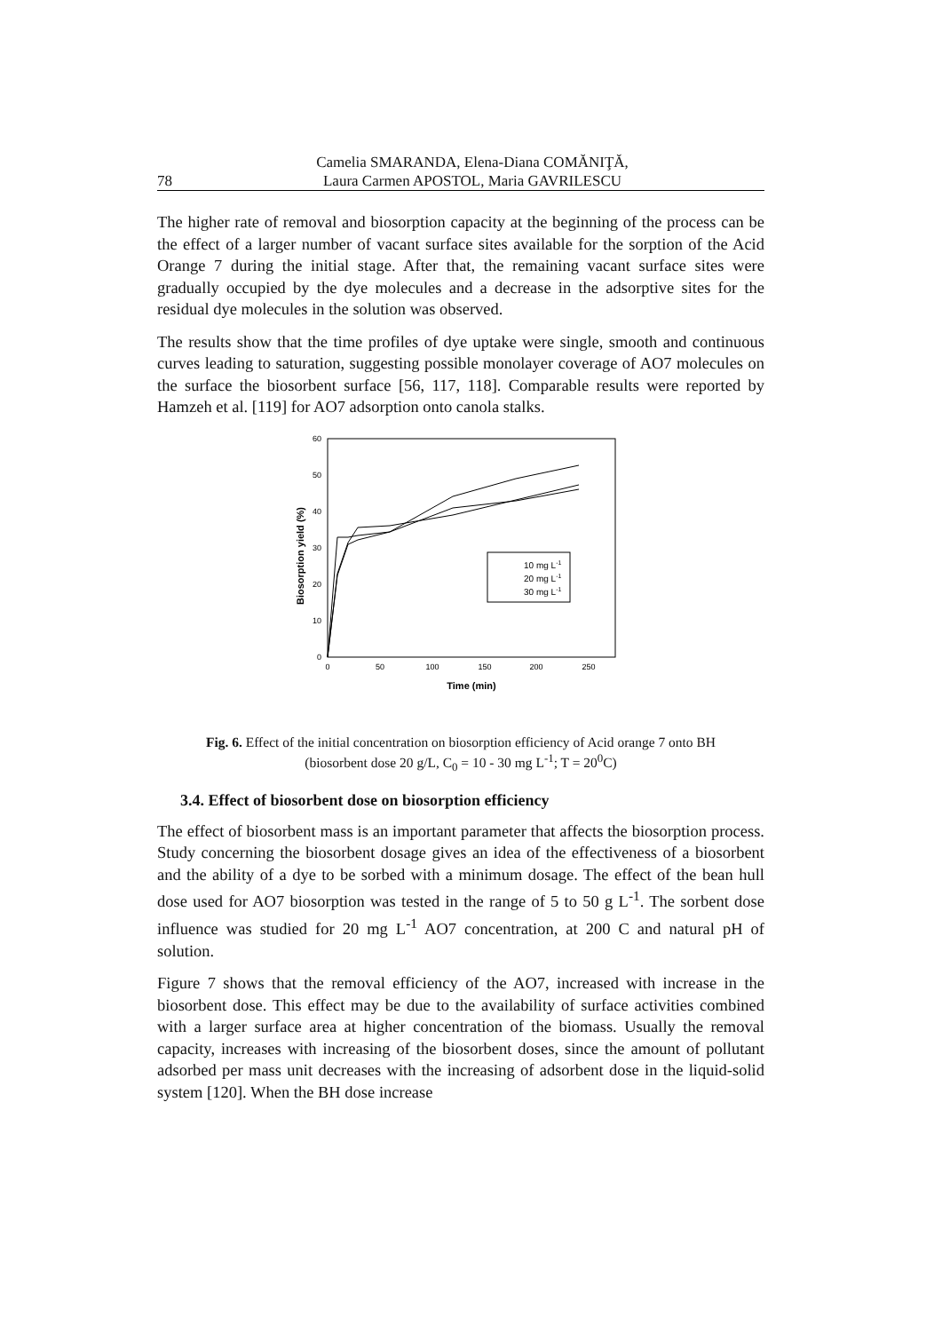78
Camelia SMARANDA, Elena-Diana COMĂNIŢĂ,
Laura Carmen APOSTOL, Maria GAVRILESCU
The higher rate of removal and biosorption capacity at the beginning of the process can be the effect of a larger number of vacant surface sites available for the sorption of the Acid Orange 7 during the initial stage. After that, the remaining vacant surface sites were gradually occupied by the dye molecules and a decrease in the adsorptive sites for the residual dye molecules in the solution was observed.
The results show that the time profiles of dye uptake were single, smooth and continuous curves leading to saturation, suggesting possible monolayer coverage of AO7 molecules on the surface the biosorbent surface [56, 117, 118]. Comparable results were reported by Hamzeh et al. [119] for AO7 adsorption onto canola stalks.
0
10
20
30
40
50
60
0
50
100
150
200
250
Time (min)
Biosorption yield (%)
10 mg L-1
20 mg L-1
30 mg L-1
Fig. 6. Effect of the initial concentration on biosorption efficiency of Acid orange 7 onto BH
(biosorbent dose 20 g/L, C<sub>0</sub> = 10 - 30 mg L<sup>-1</sup>; T = 20<sup>0</sup>C)
3.4. Effect of biosorbent dose on biosorption efficiency
The effect of biosorbent mass is an important parameter that affects the biosorption process. Study concerning the biosorbent dosage gives an idea of the effectiveness of a biosorbent and the ability of a dye to be sorbed with a minimum dosage. The effect of the bean hull dose used for AO7 biosorption was tested in the range of 5 to 50 g L<sup>-1</sup>. The sorbent dose influence was studied for 20 mg L<sup>-1</sup> AO7 concentration, at 200 C and natural pH of solution.
Figure 7 shows that the removal efficiency of the AO7, increased with increase in the biosorbent dose. This effect may be due to the availability of surface activities combined with a larger surface area at higher concentration of the biomass. Usually the removal capacity, increases with increasing of the biosorbent doses, since the amount of pollutant adsorbed per mass unit decreases with the increasing of adsorbent dose in the liquid-solid system [120]. When the BH dose increase